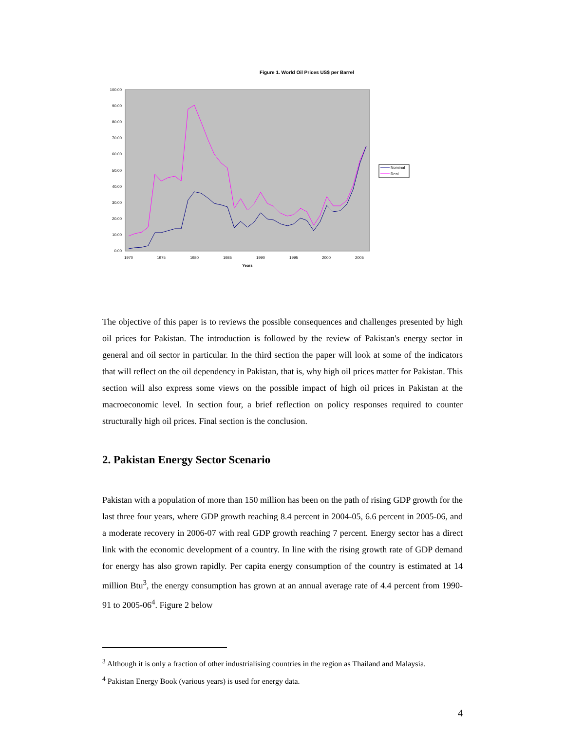Figure 1. World Oil Prices US$ per Barrel
100.00
90.00
80.00
70.00
60.00
50.00
40.00
30.00
20.00
10.00
0.00
1970
1975
1980
1985
1990
1995
2000
2005
Years
Nominal
Real
The objective of this paper is to reviews the possible consequences and challenges presented by high oil prices for Pakistan. The introduction is followed by the review of Pakistan's energy sector in general and oil sector in particular. In the third section the paper will look at some of the indicators that will reflect on the oil dependency in Pakistan, that is, why high oil prices matter for Pakistan. This section will also express some views on the possible impact of high oil prices in Pakistan at the macroeconomic level. In section four, a brief reflection on policy responses required to counter structurally high oil prices. Final section is the conclusion.
2. Pakistan Energy Sector Scenario
Pakistan with a population of more than 150 million has been on the path of rising GDP growth for the last three four years, where GDP growth reaching 8.4 percent in 2004-05, 6.6 percent in 2005-06, and a moderate recovery in 2006-07 with real GDP growth reaching 7 percent. Energy sector has a direct link with the economic development of a country. In line with the rising growth rate of GDP demand for energy has also grown rapidly. Per capita energy consumption of the country is estimated at 14 million Btu<sup>3</sup>, the energy consumption has grown at an annual average rate of 4.4 percent from 1990-91 to 2005-06<sup>4</sup>. Figure 2 below
<sup>3</sup> Although it is only a fraction of other industrialising countries in the region as Thailand and Malaysia.
<sup>4</sup> Pakistan Energy Book (various years) is used for energy data.
4